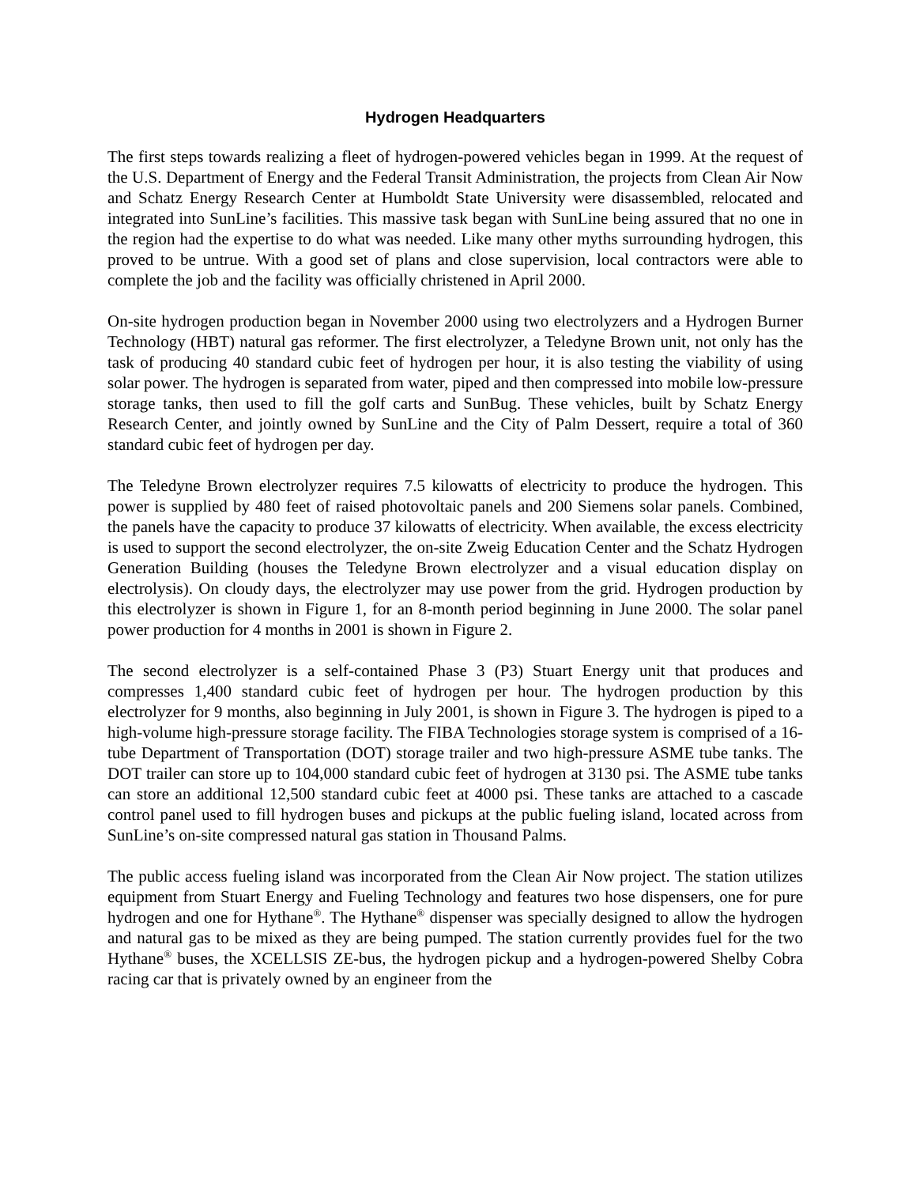Hydrogen Headquarters
The first steps towards realizing a fleet of hydrogen-powered vehicles began in 1999. At the request of the U.S. Department of Energy and the Federal Transit Administration, the projects from Clean Air Now and Schatz Energy Research Center at Humboldt State University were disassembled, relocated and integrated into SunLine’s facilities. This massive task began with SunLine being assured that no one in the region had the expertise to do what was needed. Like many other myths surrounding hydrogen, this proved to be untrue. With a good set of plans and close supervision, local contractors were able to complete the job and the facility was officially christened in April 2000.
On-site hydrogen production began in November 2000 using two electrolyzers and a Hydrogen Burner Technology (HBT) natural gas reformer. The first electrolyzer, a Teledyne Brown unit, not only has the task of producing 40 standard cubic feet of hydrogen per hour, it is also testing the viability of using solar power. The hydrogen is separated from water, piped and then compressed into mobile low-pressure storage tanks, then used to fill the golf carts and SunBug. These vehicles, built by Schatz Energy Research Center, and jointly owned by SunLine and the City of Palm Dessert, require a total of 360 standard cubic feet of hydrogen per day.
The Teledyne Brown electrolyzer requires 7.5 kilowatts of electricity to produce the hydrogen. This power is supplied by 480 feet of raised photovoltaic panels and 200 Siemens solar panels. Combined, the panels have the capacity to produce 37 kilowatts of electricity. When available, the excess electricity is used to support the second electrolyzer, the on-site Zweig Education Center and the Schatz Hydrogen Generation Building (houses the Teledyne Brown electrolyzer and a visual education display on electrolysis). On cloudy days, the electrolyzer may use power from the grid. Hydrogen production by this electrolyzer is shown in Figure 1, for an 8-month period beginning in June 2000. The solar panel power production for 4 months in 2001 is shown in Figure 2.
The second electrolyzer is a self-contained Phase 3 (P3) Stuart Energy unit that produces and compresses 1,400 standard cubic feet of hydrogen per hour. The hydrogen production by this electrolyzer for 9 months, also beginning in July 2001, is shown in Figure 3. The hydrogen is piped to a high-volume high-pressure storage facility. The FIBA Technologies storage system is comprised of a 16-tube Department of Transportation (DOT) storage trailer and two high-pressure ASME tube tanks. The DOT trailer can store up to 104,000 standard cubic feet of hydrogen at 3130 psi. The ASME tube tanks can store an additional 12,500 standard cubic feet at 4000 psi. These tanks are attached to a cascade control panel used to fill hydrogen buses and pickups at the public fueling island, located across from SunLine’s on-site compressed natural gas station in Thousand Palms.
The public access fueling island was incorporated from the Clean Air Now project. The station utilizes equipment from Stuart Energy and Fueling Technology and features two hose dispensers, one for pure hydrogen and one for Hythane<sup>®</sup>. The Hythane<sup>®</sup> dispenser was specially designed to allow the hydrogen and natural gas to be mixed as they are being pumped. The station currently provides fuel for the two Hythane<sup>®</sup> buses, the XCELLSIS ZE-bus, the hydrogen pickup and a hydrogen-powered Shelby Cobra racing car that is privately owned by an engineer from the